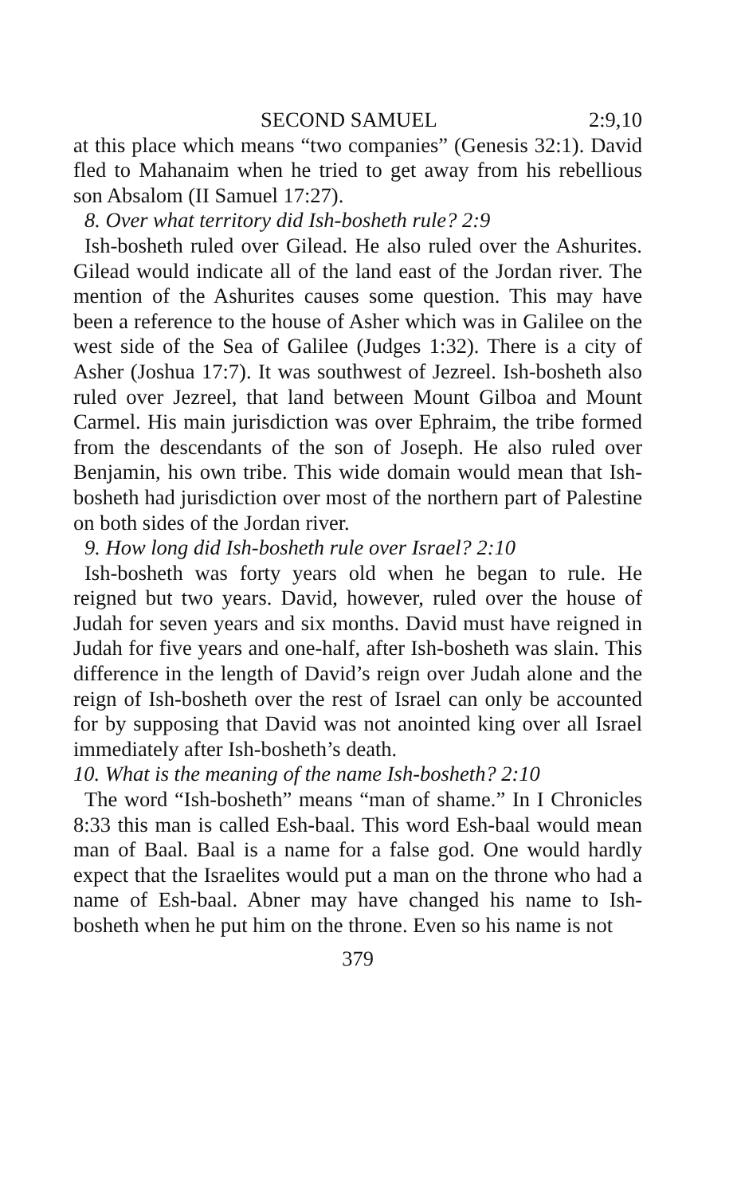SECOND SAMUEL 2:9,10
at this place which means “two companies” (Genesis 32:1). David fled to Mahanaim when he tried to get away from his rebellious son Absalom (II Samuel 17:27).
8. Over what territory did Ish-bosheth rule? 2:9
Ish-bosheth ruled over Gilead. He also ruled over the Ashurites. Gilead would indicate all of the land east of the Jordan river. The mention of the Ashurites causes some question. This may have been a reference to the house of Asher which was in Galilee on the west side of the Sea of Galilee (Judges 1:32). There is a city of Asher (Joshua 17:7). It was southwest of Jezreel. Ish-bosheth also ruled over Jezreel, that land between Mount Gilboa and Mount Carmel. His main jurisdiction was over Ephraim, the tribe formed from the descendants of the son of Joseph. He also ruled over Benjamin, his own tribe. This wide domain would mean that Ish-bosheth had jurisdiction over most of the northern part of Palestine on both sides of the Jordan river.
9. How long did Ish-bosheth rule over Israel? 2:10
Ish-bosheth was forty years old when he began to rule. He reigned but two years. David, however, ruled over the house of Judah for seven years and six months. David must have reigned in Judah for five years and one-half, after Ish-bosheth was slain. This difference in the length of David’s reign over Judah alone and the reign of Ish-bosheth over the rest of Israel can only be accounted for by supposing that David was not anointed king over all Israel immediately after Ish-bosheth’s death.
10. What is the meaning of the name Ish-bosheth? 2:10
The word “Ish-bosheth” means “man of shame.” In I Chronicles 8:33 this man is called Esh-baal. This word Esh-baal would mean man of Baal. Baal is a name for a false god. One would hardly expect that the Israelites would put a man on the throne who had a name of Esh-baal. Abner may have changed his name to Ish-bosheth when he put him on the throne. Even so his name is not
379